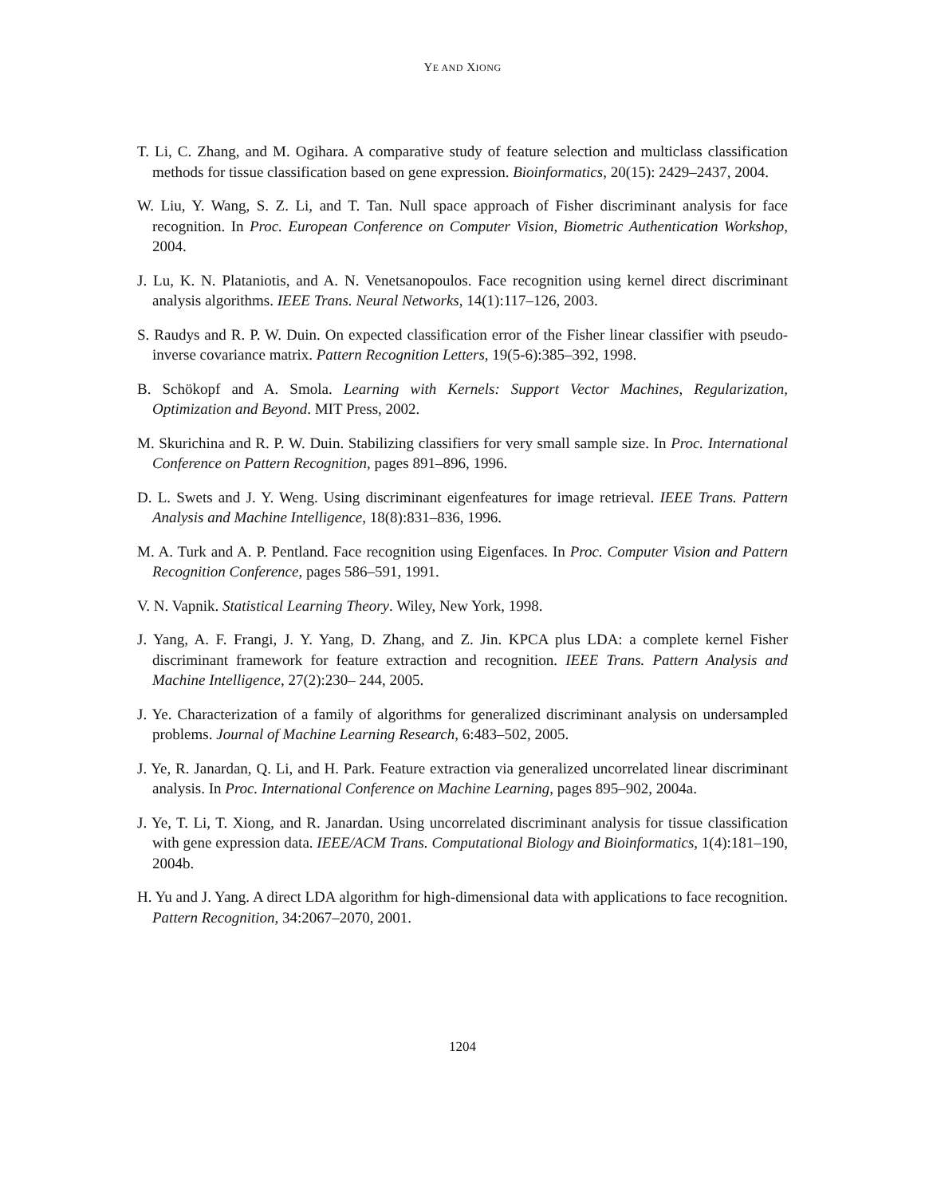YE AND XIONG
T. Li, C. Zhang, and M. Ogihara. A comparative study of feature selection and multiclass classification methods for tissue classification based on gene expression. Bioinformatics, 20(15): 2429–2437, 2004.
W. Liu, Y. Wang, S. Z. Li, and T. Tan. Null space approach of Fisher discriminant analysis for face recognition. In Proc. European Conference on Computer Vision, Biometric Authentication Workshop, 2004.
J. Lu, K. N. Plataniotis, and A. N. Venetsanopoulos. Face recognition using kernel direct discriminant analysis algorithms. IEEE Trans. Neural Networks, 14(1):117–126, 2003.
S. Raudys and R. P. W. Duin. On expected classification error of the Fisher linear classifier with pseudo-inverse covariance matrix. Pattern Recognition Letters, 19(5-6):385–392, 1998.
B. Schökopf and A. Smola. Learning with Kernels: Support Vector Machines, Regularization, Optimization and Beyond. MIT Press, 2002.
M. Skurichina and R. P. W. Duin. Stabilizing classifiers for very small sample size. In Proc. International Conference on Pattern Recognition, pages 891–896, 1996.
D. L. Swets and J. Y. Weng. Using discriminant eigenfeatures for image retrieval. IEEE Trans. Pattern Analysis and Machine Intelligence, 18(8):831–836, 1996.
M. A. Turk and A. P. Pentland. Face recognition using Eigenfaces. In Proc. Computer Vision and Pattern Recognition Conference, pages 586–591, 1991.
V. N. Vapnik. Statistical Learning Theory. Wiley, New York, 1998.
J. Yang, A. F. Frangi, J. Y. Yang, D. Zhang, and Z. Jin. KPCA plus LDA: a complete kernel Fisher discriminant framework for feature extraction and recognition. IEEE Trans. Pattern Analysis and Machine Intelligence, 27(2):230– 244, 2005.
J. Ye. Characterization of a family of algorithms for generalized discriminant analysis on undersampled problems. Journal of Machine Learning Research, 6:483–502, 2005.
J. Ye, R. Janardan, Q. Li, and H. Park. Feature extraction via generalized uncorrelated linear discriminant analysis. In Proc. International Conference on Machine Learning, pages 895–902, 2004a.
J. Ye, T. Li, T. Xiong, and R. Janardan. Using uncorrelated discriminant analysis for tissue classification with gene expression data. IEEE/ACM Trans. Computational Biology and Bioinformatics, 1(4):181–190, 2004b.
H. Yu and J. Yang. A direct LDA algorithm for high-dimensional data with applications to face recognition. Pattern Recognition, 34:2067–2070, 2001.
1204